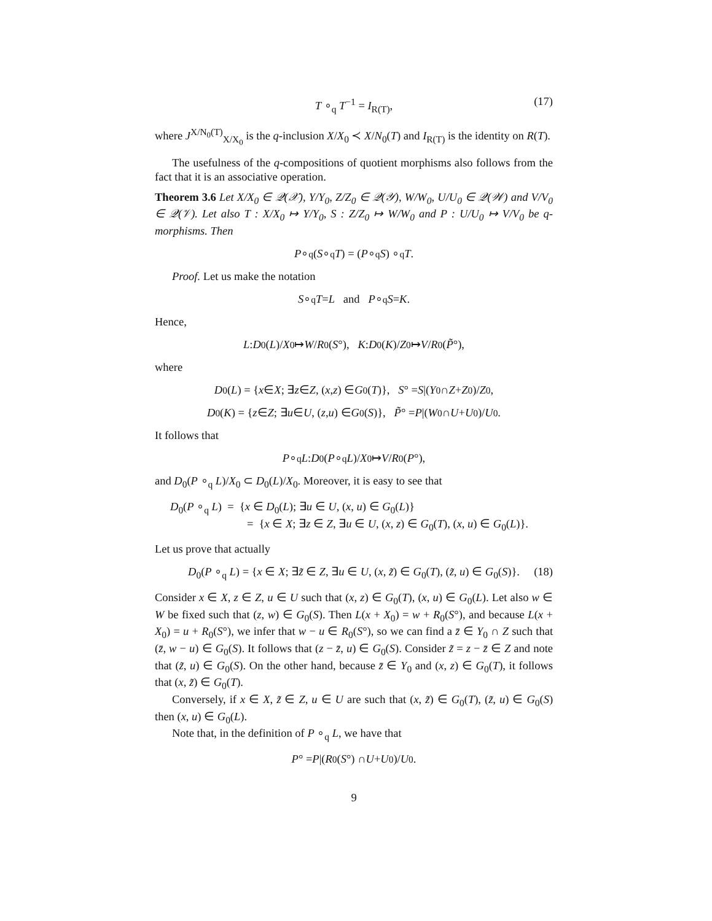T ∘<sub>q</sub> T<sup>−1</sup> = I<sub>R(T)</sub>, (17)
where J<sup>X/N<sub>0</sub>(T)</sup><sub>X/X<sub>0</sub></sub> is the q-inclusion X/X<sub>0</sub> ≺ X/N<sub>0</sub>(T) and I<sub>R(T)</sub> is the identity on R(T).
The usefulness of the q-compositions of quotient morphisms also follows from the fact that it is an associative operation.
Theorem 3.6 Let X/X<sub>0</sub> ∈ 𝒬(𝒳), Y/Y<sub>0</sub>, Z/Z<sub>0</sub> ∈ 𝒬(𝒴), W/W<sub>0</sub>, U/U<sub>0</sub> ∈ 𝒬(𝒲) and V/V<sub>0</sub> ∈ 𝒬(𝒱). Let also T : X/X<sub>0</sub> ↦ Y/Y<sub>0</sub>, S : Z/Z<sub>0</sub> ↦ W/W<sub>0</sub> and P : U/U<sub>0</sub> ↦ V/V<sub>0</sub> be q-morphisms. Then
P ∘<sub>q</sub> (S ∘<sub>q</sub> T) = (P ∘<sub>q</sub> S) ∘<sub>q</sub> T.
Proof. Let us make the notation
S ∘<sub>q</sub> T = L and P ∘<sub>q</sub> S = K.
Hence,
L : D<sub>0</sub>(L)/ X<sub>0</sub> ↦ W / R<sub>0</sub>(S °), K : D<sub>0</sub>(K)/ Z<sub>0</sub> ↦ V / R<sub>0</sub>(P̃ °),
where
D<sub>0</sub>(L) = { x ∈ X; ∃ z ∈ Z, (x, z) ∈ G<sub>0</sub>(T)}, S ° = S |(Y<sub>0</sub> ∩ Z + Z<sub>0</sub>)/ Z<sub>0</sub>,
D<sub>0</sub>(K) = { z ∈ Z; ∃ u ∈ U, (z, u) ∈ G<sub>0</sub>(S)}, P̃ ° = P |(W<sub>0</sub> ∩ U + U<sub>0</sub>)/ U<sub>0</sub>.
It follows that
P ∘<sub>q</sub> L : D<sub>0</sub>(P ∘<sub>q</sub> L)/ X<sub>0</sub> ↦ V / R<sub>0</sub>(P °),
and D<sub>0</sub>(P ∘<sub>q</sub> L)/X<sub>0</sub> ⊂ D<sub>0</sub>(L)/X<sub>0</sub>. Moreover, it is easy to see that
D<sub>0</sub>(P ∘<sub>q</sub> L) = {x ∈ D<sub>0</sub>(L); ∃u ∈ U, (x, u) ∈ G<sub>0</sub>(L)}
= {x ∈ X; ∃z ∈ Z, ∃u ∈ U, (x, z) ∈ G<sub>0</sub>(T), (x, u) ∈ G<sub>0</sub>(L)}.
Let us prove that actually
D<sub>0</sub>(P ∘<sub>q</sub> L) = {x ∈ X; ∃z̃ ∈ Z, ∃u ∈ U, (x, z̃) ∈ G<sub>0</sub>(T), (z̃, u) ∈ G<sub>0</sub>(S)}. (18)
Consider x ∈ X, z ∈ Z, u ∈ U such that (x, z) ∈ G<sub>0</sub>(T), (x, u) ∈ G<sub>0</sub>(L). Let also w ∈ W be fixed such that (z, w) ∈ G<sub>0</sub>(S). Then L(x + X<sub>0</sub>) = w + R<sub>0</sub>(S°), and because L(x + X<sub>0</sub>) = u + R<sub>0</sub>(S°), we infer that w − u ∈ R<sub>0</sub>(S°), so we can find a z̄ ∈ Y<sub>0</sub> ∩ Z such that (z̄, w − u) ∈ G<sub>0</sub>(S). It follows that (z − z̄, u) ∈ G<sub>0</sub>(S). Consider z̃ = z − z̄ ∈ Z and note that (z̃, u) ∈ G<sub>0</sub>(S). On the other hand, because z̄ ∈ Y<sub>0</sub> and (x, z) ∈ G<sub>0</sub>(T), it follows that (x, z̃) ∈ G<sub>0</sub>(T).
Conversely, if x ∈ X, z̃ ∈ Z, u ∈ U are such that (x, z̃) ∈ G<sub>0</sub>(T), (z̃, u) ∈ G<sub>0</sub>(S) then (x, u) ∈ G<sub>0</sub>(L).
Note that, in the definition of P ∘<sub>q</sub> L, we have that
P ° = P |(R<sub>0</sub>(S °) ∩ U + U<sub>0</sub>)/ U<sub>0</sub>.
9